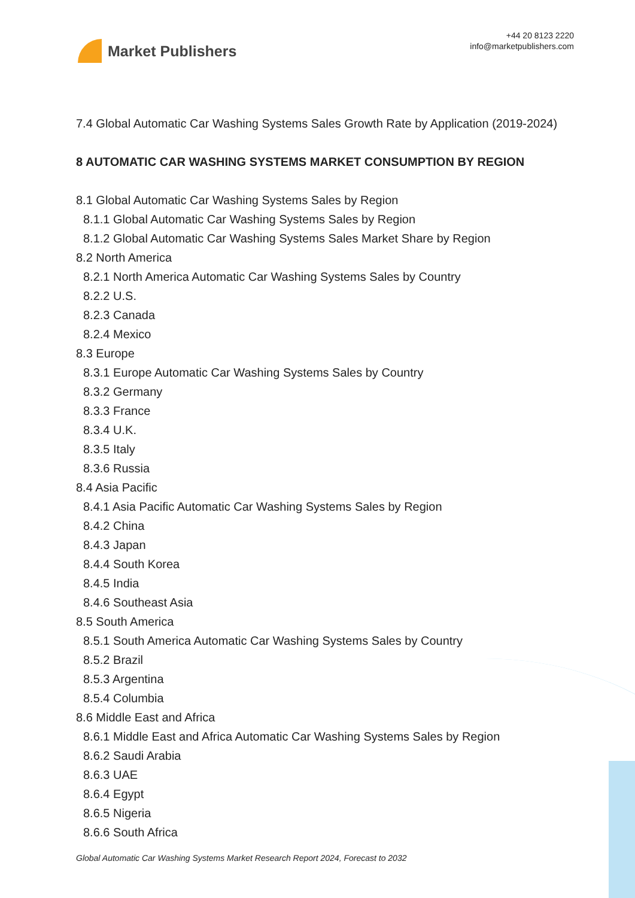Market Publishers
+44 20 8123 2220
info@marketpublishers.com
7.4 Global Automatic Car Washing Systems Sales Growth Rate by Application (2019-2024)
8 AUTOMATIC CAR WASHING SYSTEMS MARKET CONSUMPTION BY REGION
8.1 Global Automatic Car Washing Systems Sales by Region
8.1.1 Global Automatic Car Washing Systems Sales by Region
8.1.2 Global Automatic Car Washing Systems Sales Market Share by Region
8.2 North America
8.2.1 North America Automatic Car Washing Systems Sales by Country
8.2.2 U.S.
8.2.3 Canada
8.2.4 Mexico
8.3 Europe
8.3.1 Europe Automatic Car Washing Systems Sales by Country
8.3.2 Germany
8.3.3 France
8.3.4 U.K.
8.3.5 Italy
8.3.6 Russia
8.4 Asia Pacific
8.4.1 Asia Pacific Automatic Car Washing Systems Sales by Region
8.4.2 China
8.4.3 Japan
8.4.4 South Korea
8.4.5 India
8.4.6 Southeast Asia
8.5 South America
8.5.1 South America Automatic Car Washing Systems Sales by Country
8.5.2 Brazil
8.5.3 Argentina
8.5.4 Columbia
8.6 Middle East and Africa
8.6.1 Middle East and Africa Automatic Car Washing Systems Sales by Region
8.6.2 Saudi Arabia
8.6.3 UAE
8.6.4 Egypt
8.6.5 Nigeria
8.6.6 South Africa
Global Automatic Car Washing Systems Market Research Report 2024, Forecast to 2032